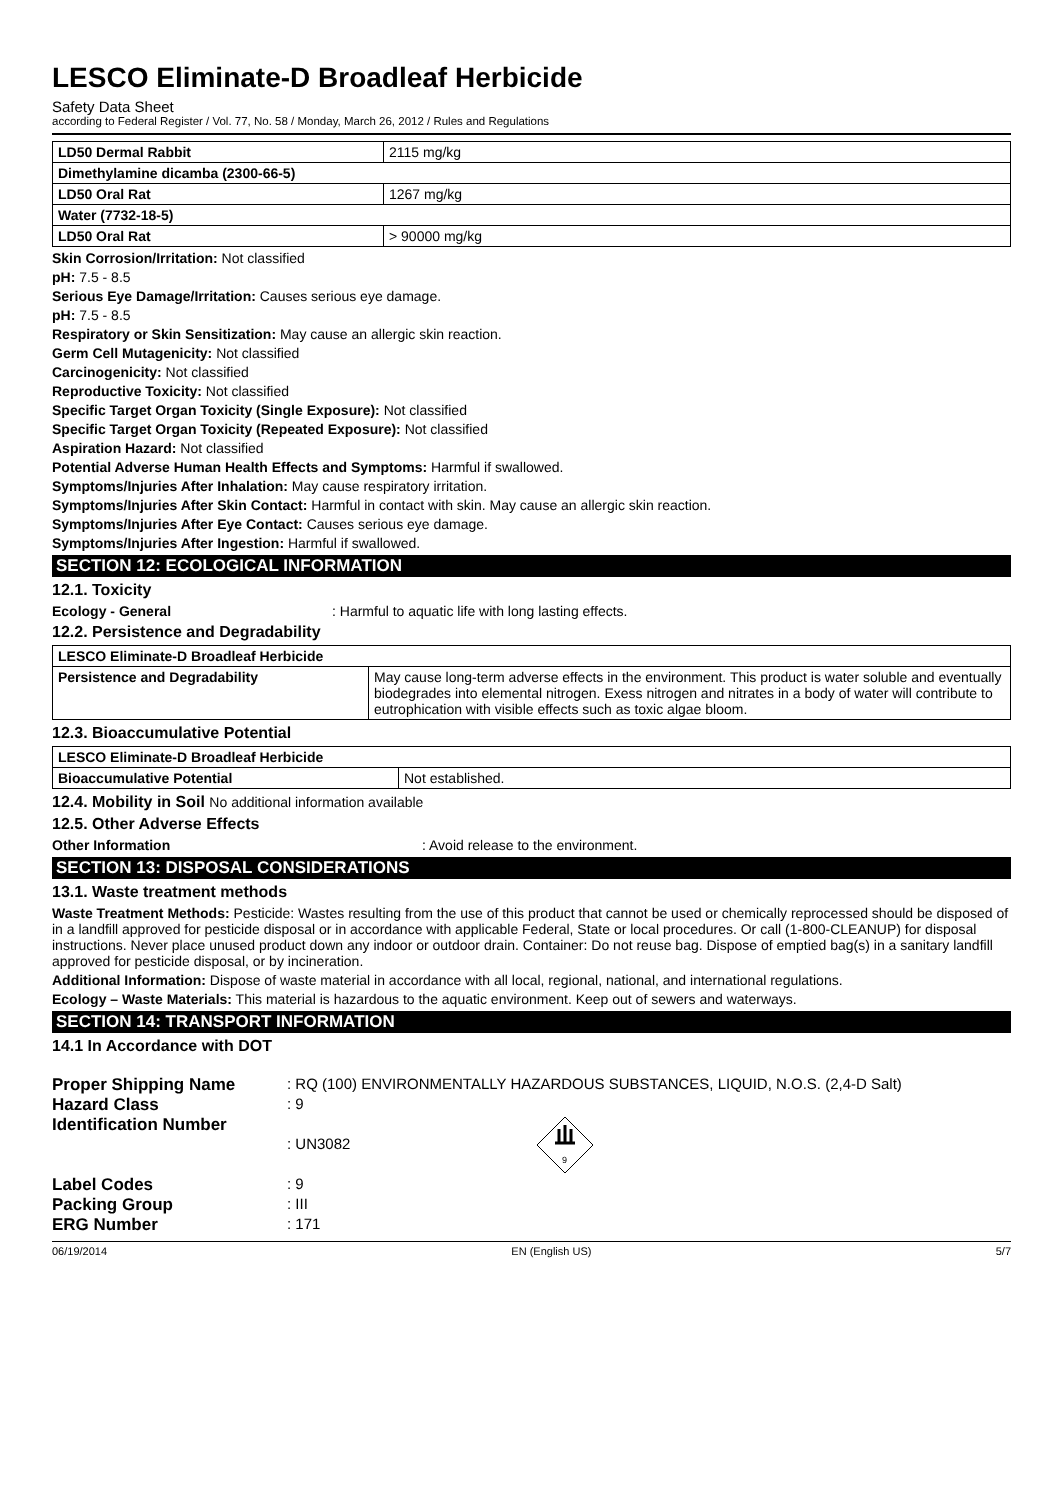LESCO Eliminate-D Broadleaf Herbicide
Safety Data Sheet
according to Federal Register / Vol. 77, No. 58 / Monday, March 26, 2012 / Rules and Regulations
| LD50 Dermal Rabbit | 2115 mg/kg |
| Dimethylamine dicamba (2300-66-5) | |
| LD50 Oral Rat | 1267 mg/kg |
| Water (7732-18-5) | |
| LD50 Oral Rat | > 90000 mg/kg |
Skin Corrosion/Irritation: Not classified
pH: 7.5 - 8.5
Serious Eye Damage/Irritation: Causes serious eye damage.
pH: 7.5 - 8.5
Respiratory or Skin Sensitization: May cause an allergic skin reaction.
Germ Cell Mutagenicity: Not classified
Carcinogenicity: Not classified
Reproductive Toxicity: Not classified
Specific Target Organ Toxicity (Single Exposure): Not classified
Specific Target Organ Toxicity (Repeated Exposure): Not classified
Aspiration Hazard: Not classified
Potential Adverse Human Health Effects and Symptoms: Harmful if swallowed.
Symptoms/Injuries After Inhalation: May cause respiratory irritation.
Symptoms/Injuries After Skin Contact: Harmful in contact with skin. May cause an allergic skin reaction.
Symptoms/Injuries After Eye Contact: Causes serious eye damage.
Symptoms/Injuries After Ingestion: Harmful if swallowed.
SECTION 12: ECOLOGICAL INFORMATION
12.1. Toxicity
Ecology - General: Harmful to aquatic life with long lasting effects.
12.2. Persistence and Degradability
| LESCO Eliminate-D Broadleaf Herbicide | |
| Persistence and Degradability | May cause long-term adverse effects in the environment. This product is water soluble and eventually biodegrades into elemental nitrogen. Exess nitrogen and nitrates in a body of water will contribute to eutrophication with visible effects such as toxic algae bloom. |
12.3. Bioaccumulative Potential
| LESCO Eliminate-D Broadleaf Herbicide | |
| Bioaccumulative Potential | Not established. |
12.4. Mobility in Soil No additional information available
12.5. Other Adverse Effects
Other Information: Avoid release to the environment.
SECTION 13: DISPOSAL CONSIDERATIONS
13.1. Waste treatment methods
Waste Treatment Methods: Pesticide: Wastes resulting from the use of this product that cannot be used or chemically reprocessed should be disposed of in a landfill approved for pesticide disposal or in accordance with applicable Federal, State or local procedures. Or call (1-800-CLEANUP) for disposal instructions. Never place unused product down any indoor or outdoor drain. Container: Do not reuse bag. Dispose of emptied bag(s) in a sanitary landfill approved for pesticide disposal, or by incineration.
Additional Information: Dispose of waste material in accordance with all local, regional, national, and international regulations.
Ecology – Waste Materials: This material is hazardous to the aquatic environment. Keep out of sewers and waterways.
SECTION 14: TRANSPORT INFORMATION
14.1 In Accordance with DOT
Proper Shipping Name: RQ (100) ENVIRONMENTALLY HAZARDOUS SUBSTANCES, LIQUID, N.O.S. (2,4-D Salt) Hazard Class: 9 Identification Number: UN3082
9
Label Codes: 9 Packing Group: III ERG Number: 171
06/19/2014 EN (English US) 5/7